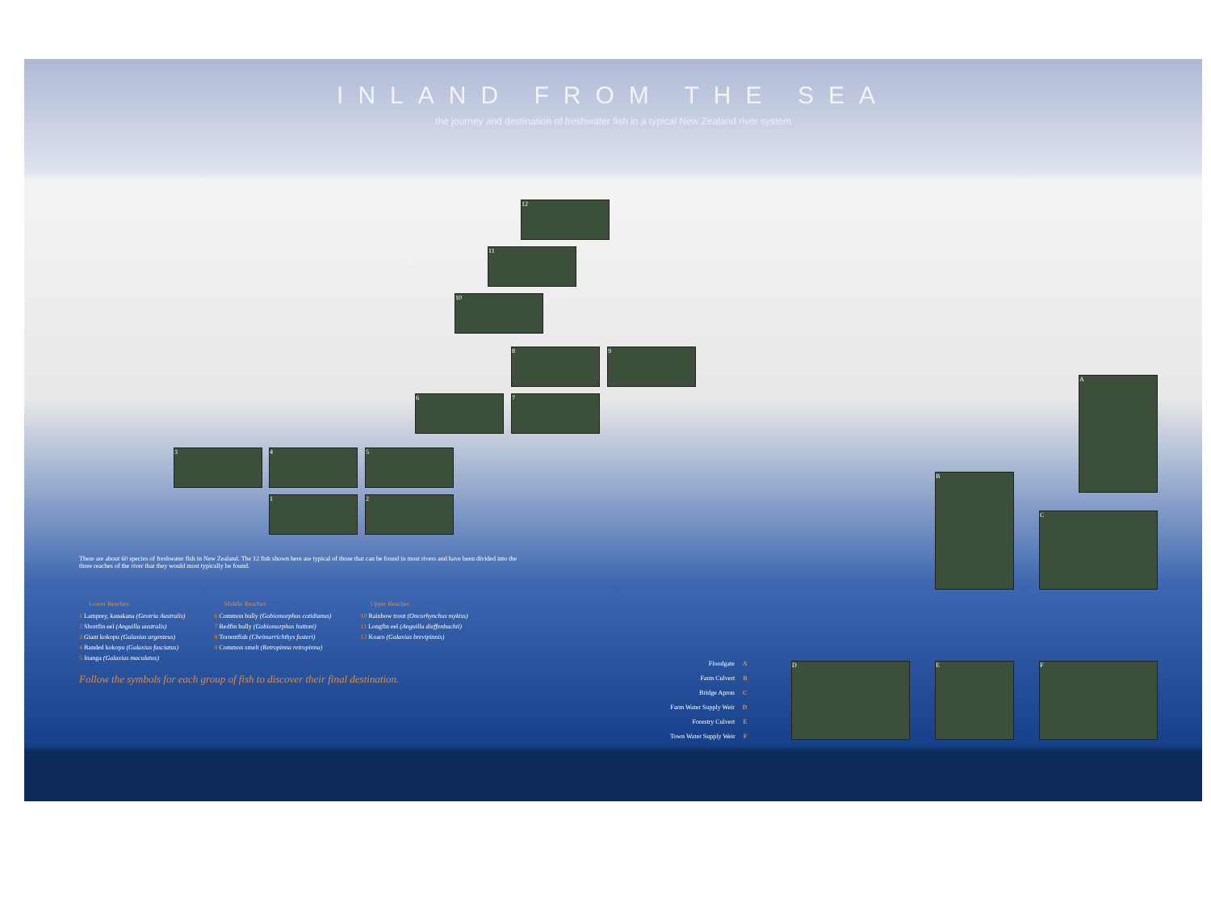INLAND FROM THE SEA
the journey and destination of freshwater fish in a typical New Zealand river system
12
11
10
8 9
6 7
3 4 5
1 2
A
B
C
There are about 60 species of freshwater fish in New Zealand. The 12 fish shown here are typical of those that can be found in most rivers and have been divided into the three reaches of the river that they would most typically be found.
Lower Reaches
1 Lamprey, kanakana (Geotria Australis)
2 Shortfin eel (Anguilla australis)
3 Giant kokopu (Galaxias argenteus)
4 Banded kokopu (Galaxias fasciatus)
5 Inanga (Galaxias maculatus)
Middle Reaches
6 Common bully (Gobiomorphus cotidianus)
7 Redfin bully (Gobiomorphus huttoni)
8 Torrentfish (Cheimarrichthys fosteri)
9 Common smelt (Retropinna retropinna)
Upper Reaches
10 Rainbow trout (Oncorhynchus mykiss)
11 Longfin eel (Anguilla dieffenbachii)
12 Koaro (Galaxias brevipinnis)
Follow the symbols for each group of fish to discover their final destination.
Floodgate A
Farm Culvert B
Bridge Apron C
Farm Water Supply Weir D
Forestry Culvert E
Town Water Supply Weir F
D E F